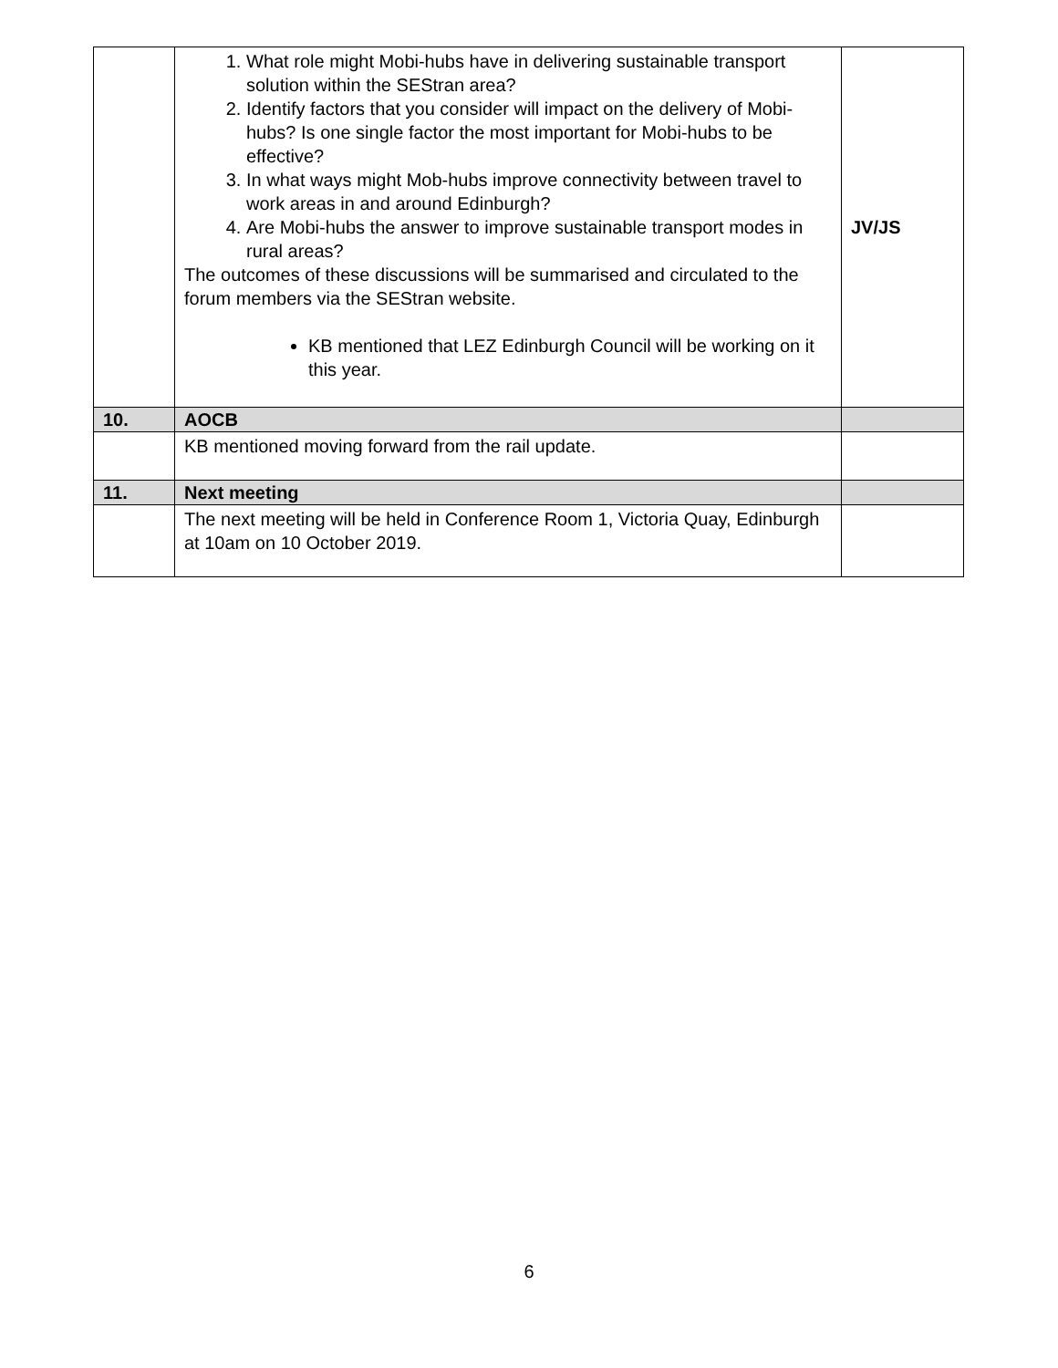| | 1. What role might Mobi-hubs have in delivering sustainable transport solution within the SEStran area? 2. Identify factors that you consider will impact on the delivery of Mobi-hubs? Is one single factor the most important for Mobi-hubs to be effective? 3. In what ways might Mob-hubs improve connectivity between travel to work areas in and around Edinburgh? 4. Are Mobi-hubs the answer to improve sustainable transport modes in rural areas? The outcomes of these discussions will be summarised and circulated to the forum members via the SEStran website. KB mentioned that LEZ Edinburgh Council will be working on it this year. | JV/JS |
| 10. | AOCB | |
| | KB mentioned moving forward from the rail update. | |
| 11. | Next meeting | |
| | The next meeting will be held in Conference Room 1, Victoria Quay, Edinburgh at 10am on 10 October 2019. | |
6